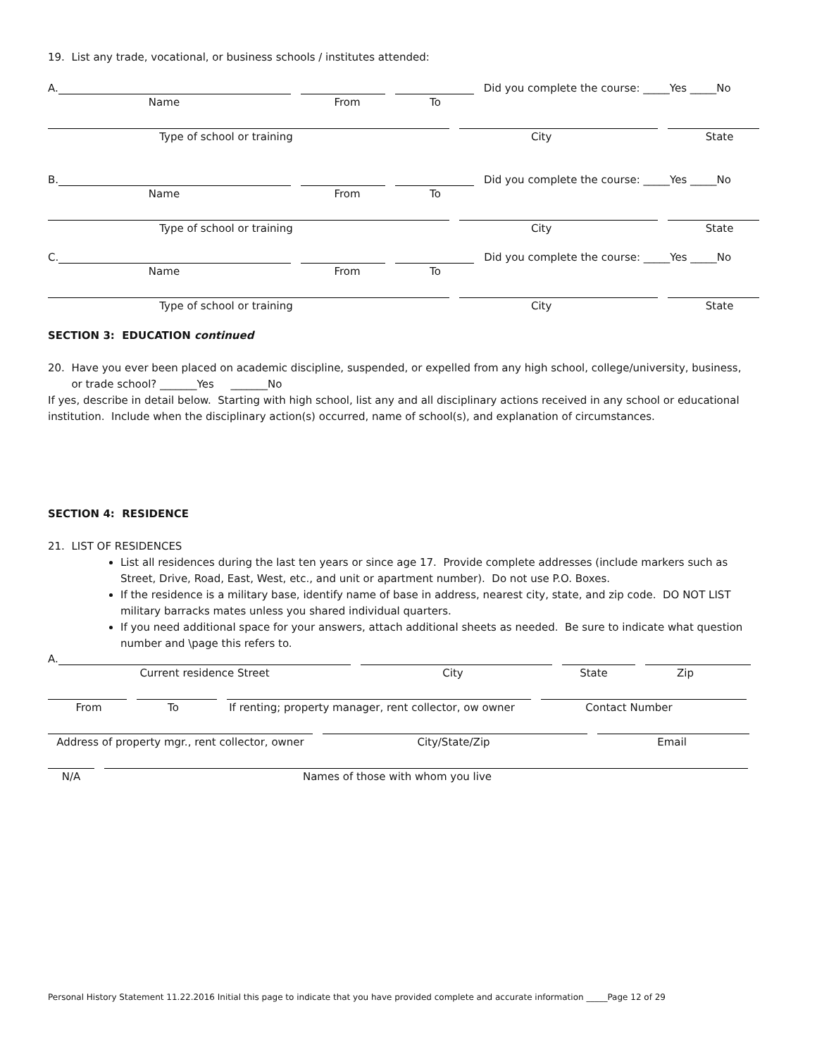19. List any trade, vocational, or business schools / institutes attended:
A. Did you complete the course: _____Yes _____No
Name From To
Type of school or training City State
B. Did you complete the course: _____Yes _____No
Name From To
Type of school or training City State
C. Did you complete the course: _____Yes _____No
Name From To
Type of school or training City State
SECTION 3: EDUCATION continued
20. Have you ever been placed on academic discipline, suspended, or expelled from any high school, college/university, business,
or trade school? _______Yes _______No
If yes, describe in detail below. Starting with high school, list any and all disciplinary actions received in any school or educational institution. Include when the disciplinary action(s) occurred, name of school(s), and explanation of circumstances.
SECTION 4: RESIDENCE
21. LIST OF RESIDENCES
List all residences during the last ten years or since age 17. Provide complete addresses (include markers such as Street, Drive, Road, East, West, etc., and unit or apartment number). Do not use P.O. Boxes.
If the residence is a military base, identify name of base in address, nearest city, state, and zip code. DO NOT LIST military barracks mates unless you shared individual quarters.
If you need additional space for your answers, attach additional sheets as needed. Be sure to indicate what question number and \page this refers to.
A.
Current residence Street City State Zip
From To If renting; property manager, rent collector, ow owner Contact Number
Address of property mgr., rent collector, owner City/State/Zip Email
N/A Names of those with whom you live
Personal History Statement 11.22.2016 Initial this page to indicate that you have provided complete and accurate information _____Page 12 of 29